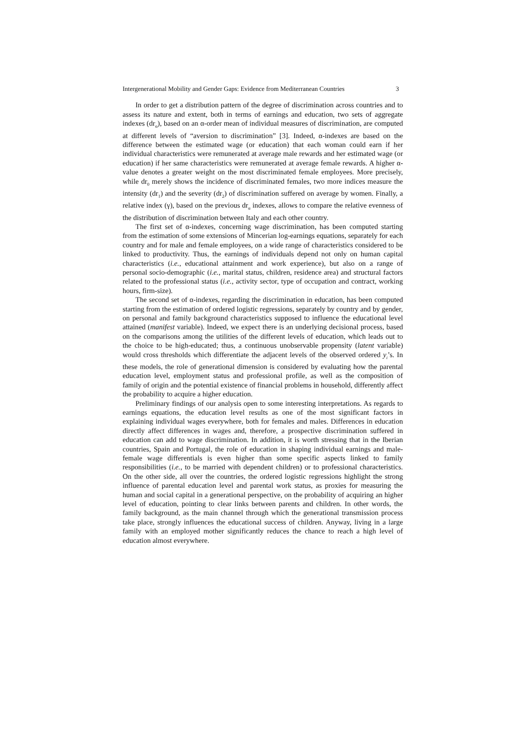Intergenerational Mobility and Gender Gaps: Evidence from Mediterranean Countries 3
In order to get a distribution pattern of the degree of discrimination across countries and to assess its nature and extent, both in terms of earnings and education, two sets of aggregate indexes (dr<sub>α</sub>), based on an α-order mean of individual measures of discrimination, are computed at different levels of “aversion to discrimination” [3]. Indeed, α-indexes are based on the difference between the estimated wage (or education) that each woman could earn if her individual characteristics were remunerated at average male rewards and her estimated wage (or education) if her same characteristics were remunerated at average female rewards. A higher α-value denotes a greater weight on the most discriminated female employees. More precisely, while dr<sub>0</sub> merely shows the incidence of discriminated females, two more indices measure the intensity (dr<sub>1</sub>) and the severity (dr<sub>2</sub>) of discrimination suffered on average by women. Finally, a relative index (γ), based on the previous dr<sub>α</sub> indexes, allows to compare the relative evenness of the distribution of discrimination between Italy and each other country.
The first set of α-indexes, concerning wage discrimination, has been computed starting from the estimation of some extensions of Mincerian log-earnings equations, separately for each country and for male and female employees, on a wide range of characteristics considered to be linked to productivity. Thus, the earnings of individuals depend not only on human capital characteristics (i.e., educational attainment and work experience), but also on a range of personal socio-demographic (i.e., marital status, children, residence area) and structural factors related to the professional status (i.e., activity sector, type of occupation and contract, working hours, firm-size).
The second set of α-indexes, regarding the discrimination in education, has been computed starting from the estimation of ordered logistic regressions, separately by country and by gender, on personal and family background characteristics supposed to influence the educational level attained (manifest variable). Indeed, we expect there is an underlying decisional process, based on the comparisons among the utilities of the different levels of education, which leads out to the choice to be high-educated; thus, a continuous unobservable propensity (latent variable) would cross thresholds which differentiate the adjacent levels of the observed ordered y<sub>i</sub>’s. In these models, the role of generational dimension is considered by evaluating how the parental education level, employment status and professional profile, as well as the composition of family of origin and the potential existence of financial problems in household, differently affect the probability to acquire a higher education.
Preliminary findings of our analysis open to some interesting interpretations. As regards to earnings equations, the education level results as one of the most significant factors in explaining individual wages everywhere, both for females and males. Differences in education directly affect differences in wages and, therefore, a prospective discrimination suffered in education can add to wage discrimination. In addition, it is worth stressing that in the Iberian countries, Spain and Portugal, the role of education in shaping individual earnings and male-female wage differentials is even higher than some specific aspects linked to family responsibilities (i.e., to be married with dependent children) or to professional characteristics. On the other side, all over the countries, the ordered logistic regressions highlight the strong influence of parental education level and parental work status, as proxies for measuring the human and social capital in a generational perspective, on the probability of acquiring an higher level of education, pointing to clear links between parents and children. In other words, the family background, as the main channel through which the generational transmission process take place, strongly influences the educational success of children. Anyway, living in a large family with an employed mother significantly reduces the chance to reach a high level of education almost everywhere.